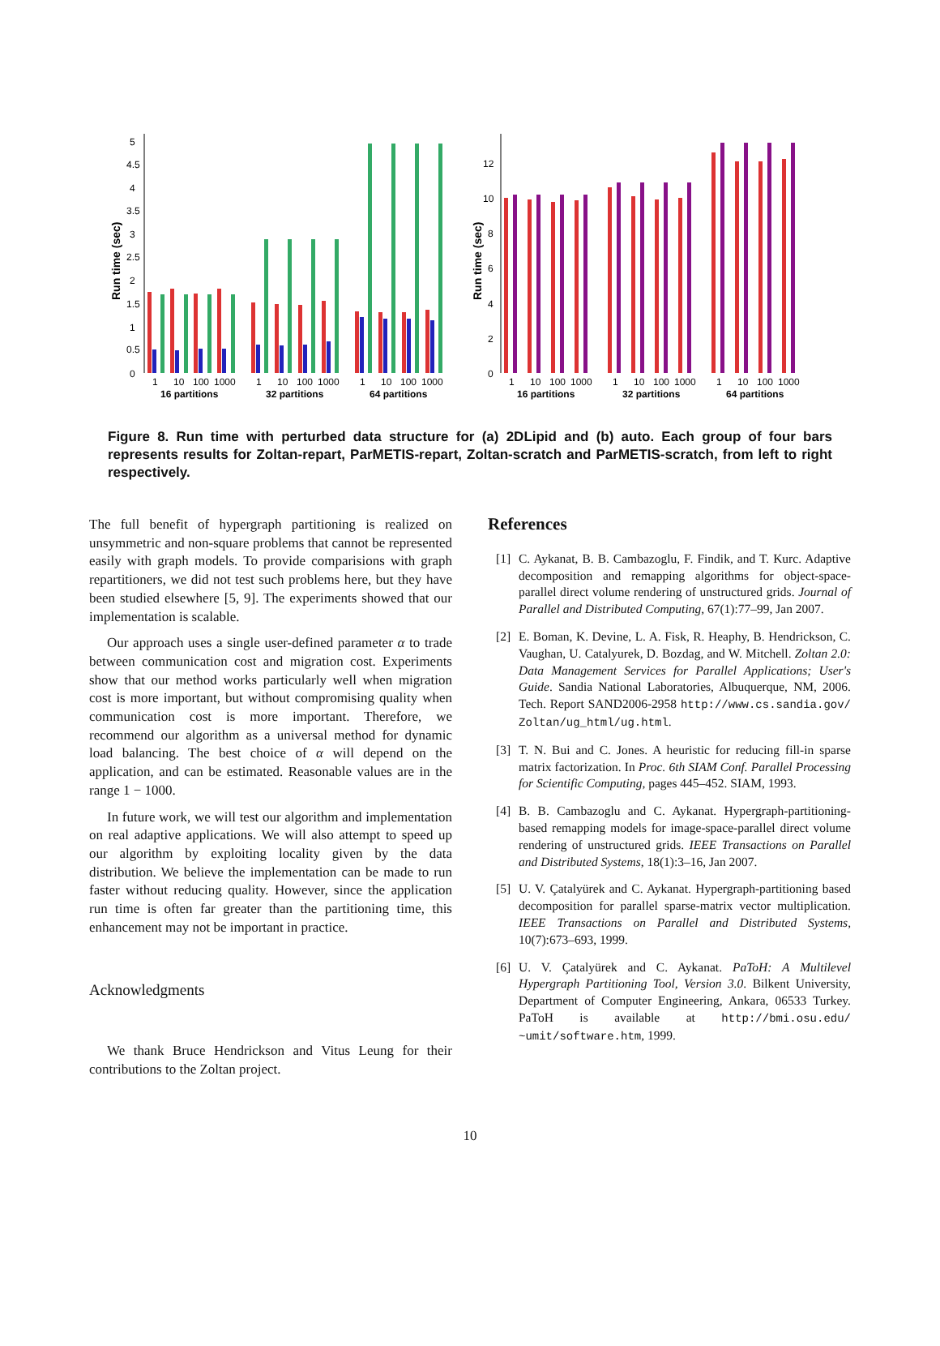Run time (sec)
0
0.5
1
1.5
2
2.5
3
3.5
4
4.5
5
1
10
100
1000
1
10
100
1000
1
10
100
1000
16 partitions
32 partitions
64 partitions
Run time (sec)
0
2
4
6
8
10
12
1
10
100
1000
1
10
100
1000
1
10
100
1000
16 partitions
32 partitions
64 partitions
Figure 8. Run time with perturbed data structure for (a) 2DLipid and (b) auto. Each group of four bars represents results for Zoltan-repart, ParMETIS-repart, Zoltan-scratch and ParMETIS-scratch, from left to right respectively.
The full benefit of hypergraph partitioning is realized on unsymmetric and non-square problems that cannot be represented easily with graph models. To provide comparisions with graph repartitioners, we did not test such problems here, but they have been studied elsewhere [5, 9]. The experiments showed that our implementation is scalable.
Our approach uses a single user-defined parameter α to trade between communication cost and migration cost. Experiments show that our method works particularly well when migration cost is more important, but without compromising quality when communication cost is more important. Therefore, we recommend our algorithm as a universal method for dynamic load balancing. The best choice of α will depend on the application, and can be estimated. Reasonable values are in the range 1 − 1000.
In future work, we will test our algorithm and implementation on real adaptive applications. We will also attempt to speed up our algorithm by exploiting locality given by the data distribution. We believe the implementation can be made to run faster without reducing quality. However, since the application run time is often far greater than the partitioning time, this enhancement may not be important in practice.
Acknowledgments
We thank Bruce Hendrickson and Vitus Leung for their contributions to the Zoltan project.
References
[1] C. Aykanat, B. B. Cambazoglu, F. Findik, and T. Kurc. Adaptive decomposition and remapping algorithms for object-space-parallel direct volume rendering of unstructured grids. Journal of Parallel and Distributed Computing, 67(1):77–99, Jan 2007.
[2] E. Boman, K. Devine, L. A. Fisk, R. Heaphy, B. Hendrickson, C. Vaughan, U. Catalyurek, D. Bozdag, and W. Mitchell. Zoltan 2.0: Data Management Services for Parallel Applications; User's Guide. Sandia National Laboratories, Albuquerque, NM, 2006. Tech. Report SAND2006-2958 http://www.cs.sandia.gov/ Zoltan/ug_html/ug.html.
[3] T. N. Bui and C. Jones. A heuristic for reducing fill-in sparse matrix factorization. In Proc. 6th SIAM Conf. Parallel Processing for Scientific Computing, pages 445–452. SIAM, 1993.
[4] B. B. Cambazoglu and C. Aykanat. Hypergraph-partitioning-based remapping models for image-space-parallel direct volume rendering of unstructured grids. IEEE Transactions on Parallel and Distributed Systems, 18(1):3–16, Jan 2007.
[5] U. V. Çatalyürek and C. Aykanat. Hypergraph-partitioning based decomposition for parallel sparse-matrix vector multiplication. IEEE Transactions on Parallel and Distributed Systems, 10(7):673–693, 1999.
[6] U. V. Çatalyürek and C. Aykanat. PaToH: A Multilevel Hypergraph Partitioning Tool, Version 3.0. Bilkent University, Department of Computer Engineering, Ankara, 06533 Turkey. PaToH is available at http://bmi.osu.edu/ ~umit/software.htm, 1999.
10